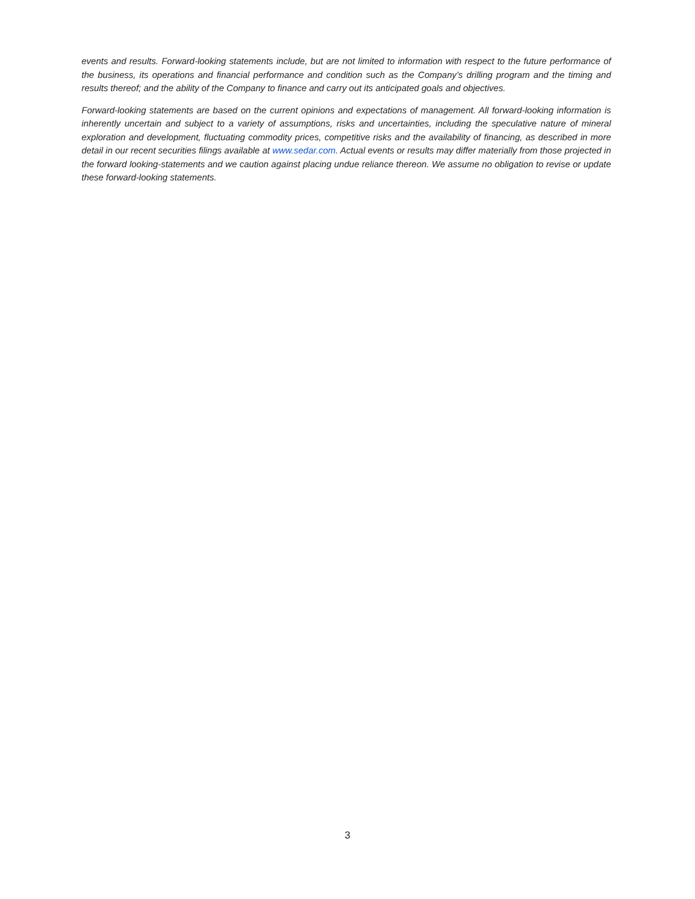events and results. Forward-looking statements include, but are not limited to information with respect to the future performance of the business, its operations and financial performance and condition such as the Company’s drilling program and the timing and results thereof; and the ability of the Company to finance and carry out its anticipated goals and objectives.
Forward-looking statements are based on the current opinions and expectations of management. All forward-looking information is inherently uncertain and subject to a variety of assumptions, risks and uncertainties, including the speculative nature of mineral exploration and development, fluctuating commodity prices, competitive risks and the availability of financing, as described in more detail in our recent securities filings available at www.sedar.com. Actual events or results may differ materially from those projected in the forward looking-statements and we caution against placing undue reliance thereon. We assume no obligation to revise or update these forward-looking statements.
3